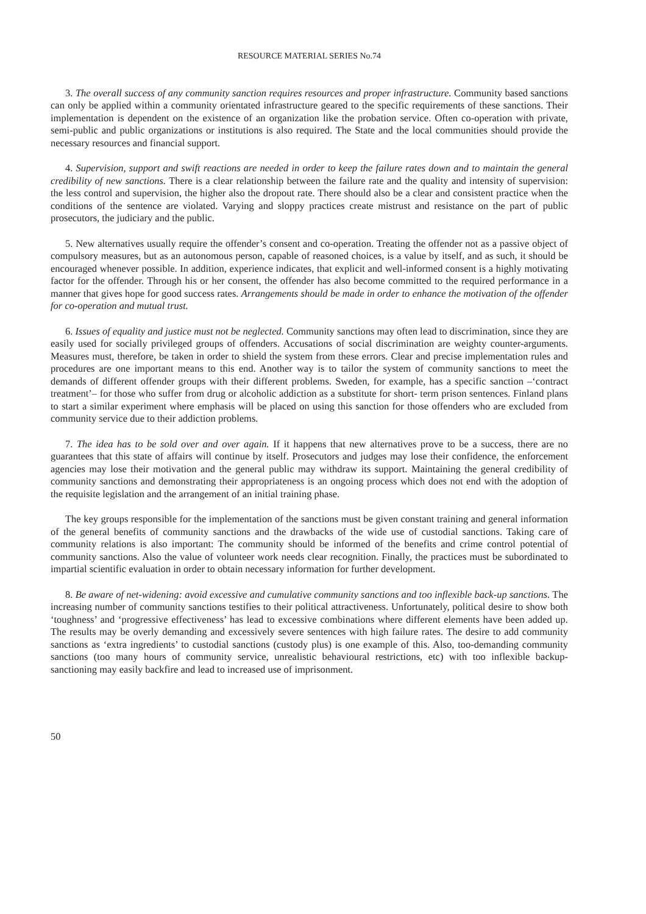RESOURCE MATERIAL SERIES No.74
3. The overall success of any community sanction requires resources and proper infrastructure. Community based sanctions can only be applied within a community orientated infrastructure geared to the specific requirements of these sanctions. Their implementation is dependent on the existence of an organization like the probation service. Often co-operation with private, semi-public and public organizations or institutions is also required. The State and the local communities should provide the necessary resources and financial support.
4. Supervision, support and swift reactions are needed in order to keep the failure rates down and to maintain the general credibility of new sanctions. There is a clear relationship between the failure rate and the quality and intensity of supervision: the less control and supervision, the higher also the dropout rate. There should also be a clear and consistent practice when the conditions of the sentence are violated. Varying and sloppy practices create mistrust and resistance on the part of public prosecutors, the judiciary and the public.
5. New alternatives usually require the offender’s consent and co-operation. Treating the offender not as a passive object of compulsory measures, but as an autonomous person, capable of reasoned choices, is a value by itself, and as such, it should be encouraged whenever possible. In addition, experience indicates, that explicit and well-informed consent is a highly motivating factor for the offender. Through his or her consent, the offender has also become committed to the required performance in a manner that gives hope for good success rates. Arrangements should be made in order to enhance the motivation of the offender for co-operation and mutual trust.
6. Issues of equality and justice must not be neglected. Community sanctions may often lead to discrimination, since they are easily used for socially privileged groups of offenders. Accusations of social discrimination are weighty counter-arguments. Measures must, therefore, be taken in order to shield the system from these errors. Clear and precise implementation rules and procedures are one important means to this end. Another way is to tailor the system of community sanctions to meet the demands of different offender groups with their different problems. Sweden, for example, has a specific sanction –‘contract treatment’– for those who suffer from drug or alcoholic addiction as a substitute for short- term prison sentences. Finland plans to start a similar experiment where emphasis will be placed on using this sanction for those offenders who are excluded from community service due to their addiction problems.
7. The idea has to be sold over and over again. If it happens that new alternatives prove to be a success, there are no guarantees that this state of affairs will continue by itself. Prosecutors and judges may lose their confidence, the enforcement agencies may lose their motivation and the general public may withdraw its support. Maintaining the general credibility of community sanctions and demonstrating their appropriateness is an ongoing process which does not end with the adoption of the requisite legislation and the arrangement of an initial training phase.
The key groups responsible for the implementation of the sanctions must be given constant training and general information of the general benefits of community sanctions and the drawbacks of the wide use of custodial sanctions. Taking care of community relations is also important: The community should be informed of the benefits and crime control potential of community sanctions. Also the value of volunteer work needs clear recognition. Finally, the practices must be subordinated to impartial scientific evaluation in order to obtain necessary information for further development.
8. Be aware of net-widening: avoid excessive and cumulative community sanctions and too inflexible back-up sanctions. The increasing number of community sanctions testifies to their political attractiveness. Unfortunately, political desire to show both ‘toughness’ and ‘progressive effectiveness’ has lead to excessive combinations where different elements have been added up. The results may be overly demanding and excessively severe sentences with high failure rates. The desire to add community sanctions as ‘extra ingredients’ to custodial sanctions (custody plus) is one example of this. Also, too-demanding community sanctions (too many hours of community service, unrealistic behavioural restrictions, etc) with too inflexible backup-sanctioning may easily backfire and lead to increased use of imprisonment.
50